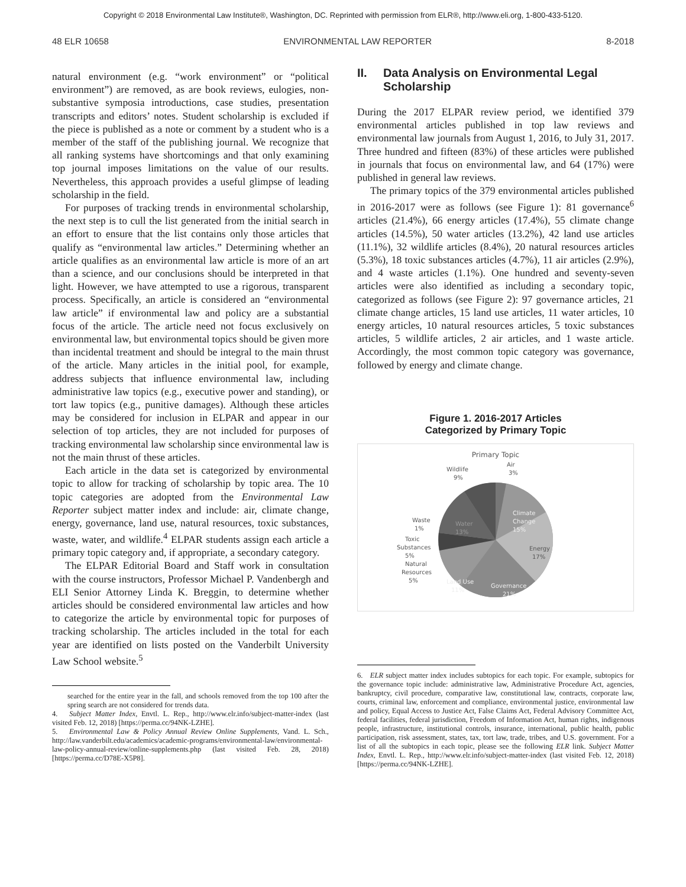Copyright © 2018 Environmental Law Institute®, Washington, DC. Reprinted with permission from ELR®, http://www.eli.org, 1-800-433-5120.
48 ELR 10658 ENVIRONMENTAL LAW REPORTER 8-2018
natural environment (e.g. “work environment” or “political environment”) are removed, as are book reviews, eulogies, non-substantive symposia introductions, case studies, presentation transcripts and editors’ notes. Student scholarship is excluded if the piece is published as a note or comment by a student who is a member of the staff of the publishing journal. We recognize that all ranking systems have shortcomings and that only examining top journal imposes limitations on the value of our results. Nevertheless, this approach provides a useful glimpse of leading scholarship in the field.
For purposes of tracking trends in environmental scholarship, the next step is to cull the list generated from the initial search in an effort to ensure that the list contains only those articles that qualify as “environmental law articles.” Determining whether an article qualifies as an environmental law article is more of an art than a science, and our conclusions should be interpreted in that light. However, we have attempted to use a rigorous, transparent process. Specifically, an article is considered an “environmental law article” if environmental law and policy are a substantial focus of the article. The article need not focus exclusively on environmental law, but environmental topics should be given more than incidental treatment and should be integral to the main thrust of the article. Many articles in the initial pool, for example, address subjects that influence environmental law, including administrative law topics (e.g., executive power and standing), or tort law topics (e.g., punitive damages). Although these articles may be considered for inclusion in ELPAR and appear in our selection of top articles, they are not included for purposes of tracking environmental law scholarship since environmental law is not the main thrust of these articles.
Each article in the data set is categorized by environmental topic to allow for tracking of scholarship by topic area. The 10 topic categories are adopted from the Environmental Law Reporter subject matter index and include: air, climate change, energy, governance, land use, natural resources, toxic substances, waste, water, and wildlife.<sup>4</sup> ELPAR students assign each article a primary topic category and, if appropriate, a secondary category.
The ELPAR Editorial Board and Staff work in consultation with the course instructors, Professor Michael P. Vandenbergh and ELI Senior Attorney Linda K. Breggin, to determine whether articles should be considered environmental law articles and how to categorize the article by environmental topic for purposes of tracking scholarship. The articles included in the total for each year are identified on lists posted on the Vanderbilt University Law School website.<sup>5</sup>
searched for the entire year in the fall, and schools removed from the top 100 after the spring search are not considered for trends data.
4. Subject Matter Index, Envtl. L. Rep., http://www.elr.info/subject-matter-index (last visited Feb. 12, 2018) [https://perma.cc/94NK-LZHE].
5. Environmental Law & Policy Annual Review Online Supplements, Vand. L. Sch., http://law.vanderbilt.edu/academics/academic-programs/environmental-law/environmental-law-policy-annual-review/online-supplements.php (last visited Feb. 28, 2018) [https://perma.cc/D78E-X5P8].
II. Data Analysis on Environmental Legal Scholarship
During the 2017 ELPAR review period, we identified 379 environmental articles published in top law reviews and environmental law journals from August 1, 2016, to July 31, 2017. Three hundred and fifteen (83%) of these articles were published in journals that focus on environmental law, and 64 (17%) were published in general law reviews.
The primary topics of the 379 environmental articles published in 2016-2017 were as follows (see Figure 1): 81 governance<sup>6</sup> articles (21.4%), 66 energy articles (17.4%), 55 climate change articles (14.5%), 50 water articles (13.2%), 42 land use articles (11.1%), 32 wildlife articles (8.4%), 20 natural resources articles (5.3%), 18 toxic substances articles (4.7%), 11 air articles (2.9%), and 4 waste articles (1.1%). One hundred and seventy-seven articles were also identified as including a secondary topic, categorized as follows (see Figure 2): 97 governance articles, 21 climate change articles, 15 land use articles, 11 water articles, 10 energy articles, 10 natural resources articles, 5 toxic substances articles, 5 wildlife articles, 2 air articles, and 1 waste article. Accordingly, the most common topic category was governance, followed by energy and climate change.
Figure 1. 2016-2017 Articles
Categorized by Primary Topic
Primary Topic
Air
3%
Wildlife
9%
Climate
Change
15%
Energy
17%
Governance
21%
Land Use
11%
Water
13%
Waste
1%
Toxic
Substances
5%
Natural
Resources
5%
6. ELR subject matter index includes subtopics for each topic. For example, subtopics for the governance topic include: administrative law, Administrative Procedure Act, agencies, bankruptcy, civil procedure, comparative law, constitutional law, contracts, corporate law, courts, criminal law, enforcement and compliance, environmental justice, environmental law and policy, Equal Access to Justice Act, False Claims Act, Federal Advisory Committee Act, federal facilities, federal jurisdiction, Freedom of Information Act, human rights, indigenous people, infrastructure, institutional controls, insurance, international, public health, public participation, risk assessment, states, tax, tort law, trade, tribes, and U.S. government. For a list of all the subtopics in each topic, please see the following ELR link. Subject Matter Index, Envtl. L. Rep., http://www.elr.info/subject-matter-index (last visited Feb. 12, 2018) [https://perma.cc/94NK-LZHE].